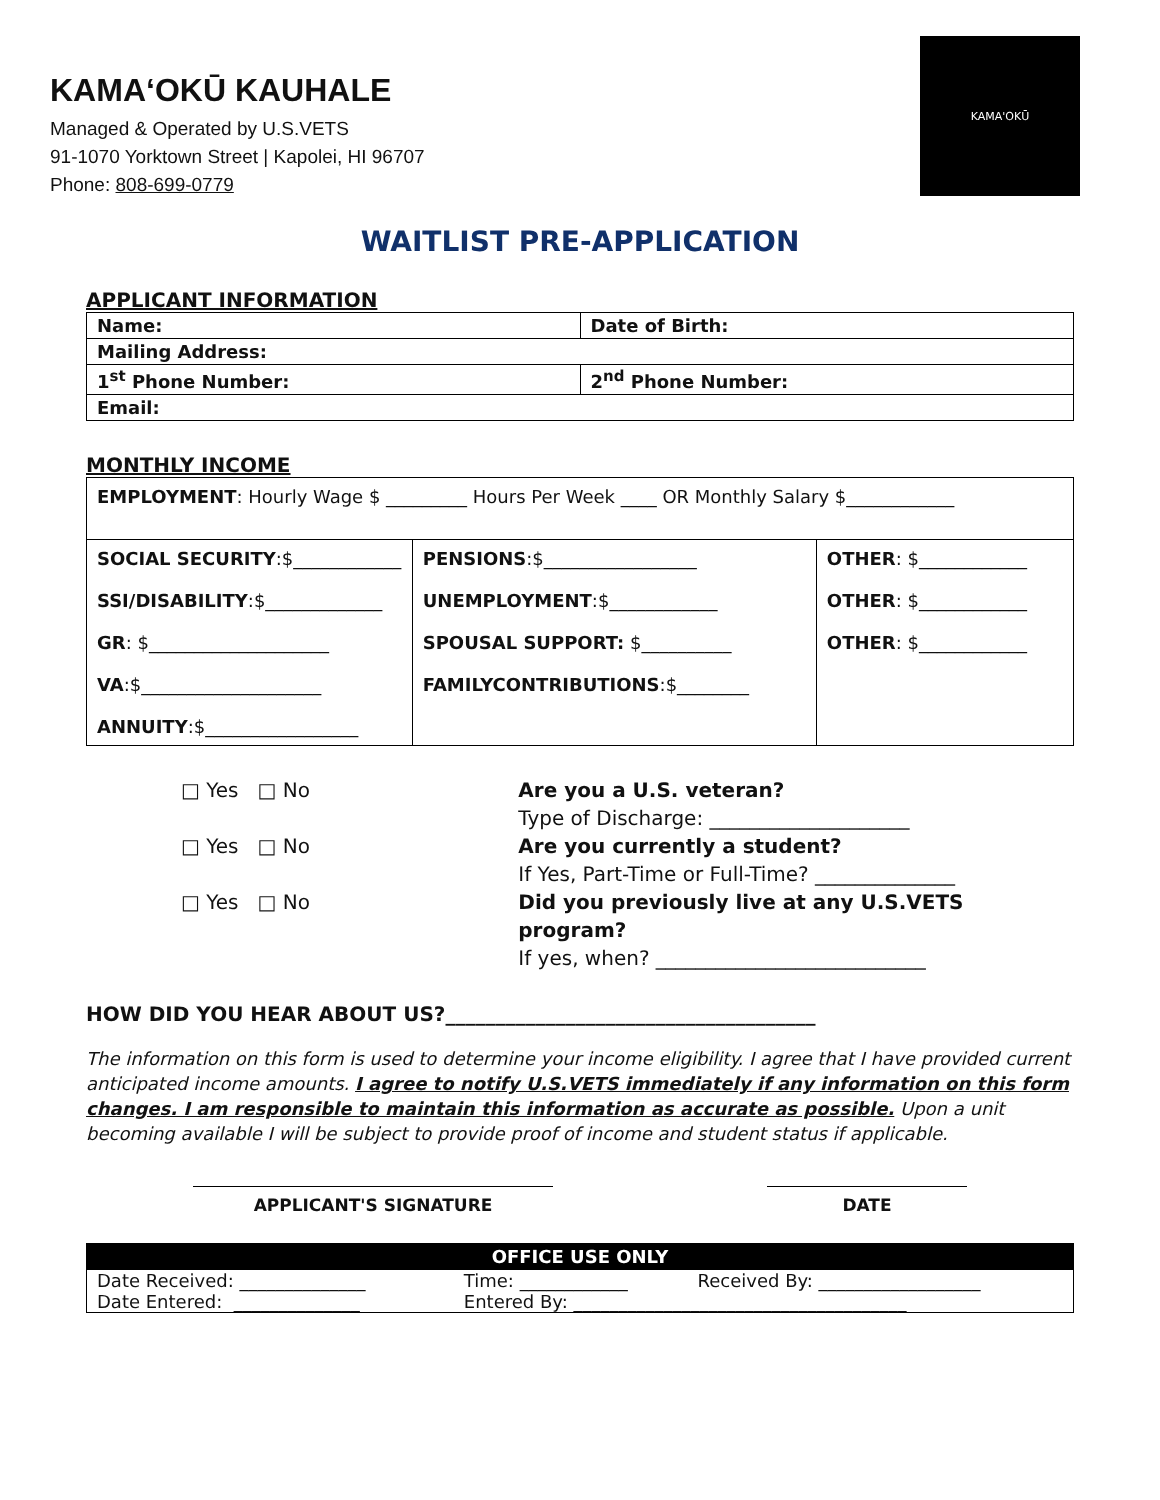KAMA‘OKŪ KAUHALE
Managed & Operated by U.S.VETS
91-1070 Yorktown Street | Kapolei, HI 96707
Phone: 808-699-0779
KAMA'OKŪ
WAITLIST PRE-APPLICATION
APPLICANT INFORMATION
| Name: | Date of Birth: |
| Mailing Address: | |
| 1<sup>st</sup> Phone Number: | 2<sup>nd</sup> Phone Number: |
| Email: | |
MONTHLY INCOME
| EMPLOYMENT : Hourly Wage $ _________ Hours Per Week ____ OR Monthly Salary $____________ | | |
| SOCIAL SECURITY :$____________ SSI/DISABILITY :$_____________ GR : $____________________ VA :$____________________ ANNUITY :$_________________ | PENSIONS :$_________________ UNEMPLOYMENT :$____________ SPOUSAL SUPPORT: $__________ FAMILYCONTRIBUTIONS :$________ | OTHER : $____________ OTHER : $____________ OTHER : $____________ |
□ Yes □ No
□ Yes □ No
□ Yes □ No
Are you a U.S. veteran?
Type of Discharge: ____________________
Are you currently a student?
If Yes, Part-Time or Full-Time? ______________
Did you previously live at any U.S.VETS program?
If yes, when? ___________________________
HOW DID YOU HEAR ABOUT US?_____________________________________
The information on this form is used to determine your income eligibility. I agree that I have provided current anticipated income amounts. I agree to notify U.S.VETS immediately if any information on this form changes. I am responsible to maintain this information as accurate as possible. Upon a unit becoming available I will be subject to provide proof of income and student status if applicable.
APPLICANT'S SIGNATURE DATE
| OFFICE USE ONLY | | |
| Date Received: ______________ | Time: ____________ | Received By: __________________ |
| Date Entered: ______________ | Entered By: _____________________________________ | |